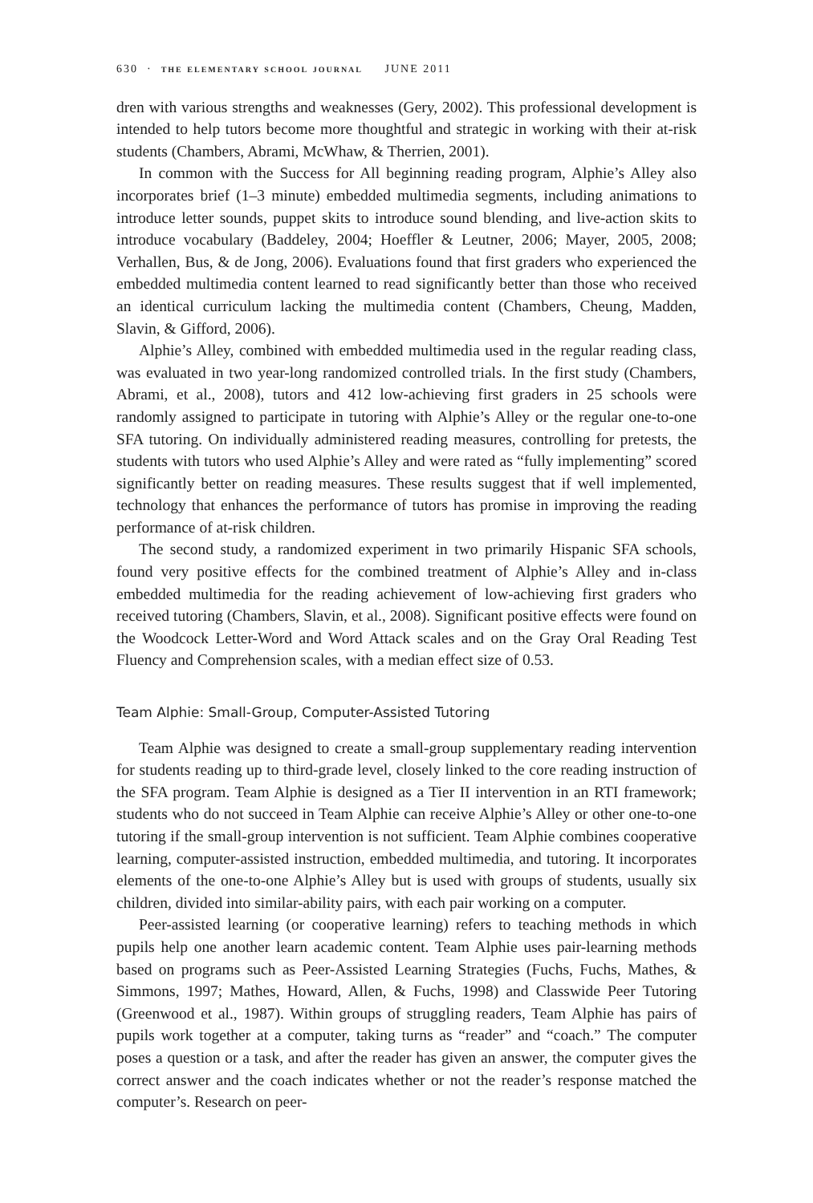630 · the elementary school journal JUNE 2011
dren with various strengths and weaknesses (Gery, 2002). This professional development is intended to help tutors become more thoughtful and strategic in working with their at-risk students (Chambers, Abrami, McWhaw, & Therrien, 2001).
In common with the Success for All beginning reading program, Alphie’s Alley also incorporates brief (1–3 minute) embedded multimedia segments, including animations to introduce letter sounds, puppet skits to introduce sound blending, and live-action skits to introduce vocabulary (Baddeley, 2004; Hoeffler & Leutner, 2006; Mayer, 2005, 2008; Verhallen, Bus, & de Jong, 2006). Evaluations found that first graders who experienced the embedded multimedia content learned to read significantly better than those who received an identical curriculum lacking the multimedia content (Chambers, Cheung, Madden, Slavin, & Gifford, 2006).
Alphie’s Alley, combined with embedded multimedia used in the regular reading class, was evaluated in two year-long randomized controlled trials. In the first study (Chambers, Abrami, et al., 2008), tutors and 412 low-achieving first graders in 25 schools were randomly assigned to participate in tutoring with Alphie’s Alley or the regular one-to-one SFA tutoring. On individually administered reading measures, controlling for pretests, the students with tutors who used Alphie’s Alley and were rated as “fully implementing” scored significantly better on reading measures. These results suggest that if well implemented, technology that enhances the performance of tutors has promise in improving the reading performance of at-risk children.
The second study, a randomized experiment in two primarily Hispanic SFA schools, found very positive effects for the combined treatment of Alphie’s Alley and in-class embedded multimedia for the reading achievement of low-achieving first graders who received tutoring (Chambers, Slavin, et al., 2008). Significant positive effects were found on the Woodcock Letter-Word and Word Attack scales and on the Gray Oral Reading Test Fluency and Comprehension scales, with a median effect size of 0.53.
Team Alphie: Small-Group, Computer-Assisted Tutoring
Team Alphie was designed to create a small-group supplementary reading intervention for students reading up to third-grade level, closely linked to the core reading instruction of the SFA program. Team Alphie is designed as a Tier II intervention in an RTI framework; students who do not succeed in Team Alphie can receive Alphie’s Alley or other one-to-one tutoring if the small-group intervention is not sufficient. Team Alphie combines cooperative learning, computer-assisted instruction, embedded multimedia, and tutoring. It incorporates elements of the one-to-one Alphie’s Alley but is used with groups of students, usually six children, divided into similar-ability pairs, with each pair working on a computer.
Peer-assisted learning (or cooperative learning) refers to teaching methods in which pupils help one another learn academic content. Team Alphie uses pair-learning methods based on programs such as Peer-Assisted Learning Strategies (Fuchs, Fuchs, Mathes, & Simmons, 1997; Mathes, Howard, Allen, & Fuchs, 1998) and Classwide Peer Tutoring (Greenwood et al., 1987). Within groups of struggling readers, Team Alphie has pairs of pupils work together at a computer, taking turns as “reader” and “coach.” The computer poses a question or a task, and after the reader has given an answer, the computer gives the correct answer and the coach indicates whether or not the reader’s response matched the computer’s. Research on peer-